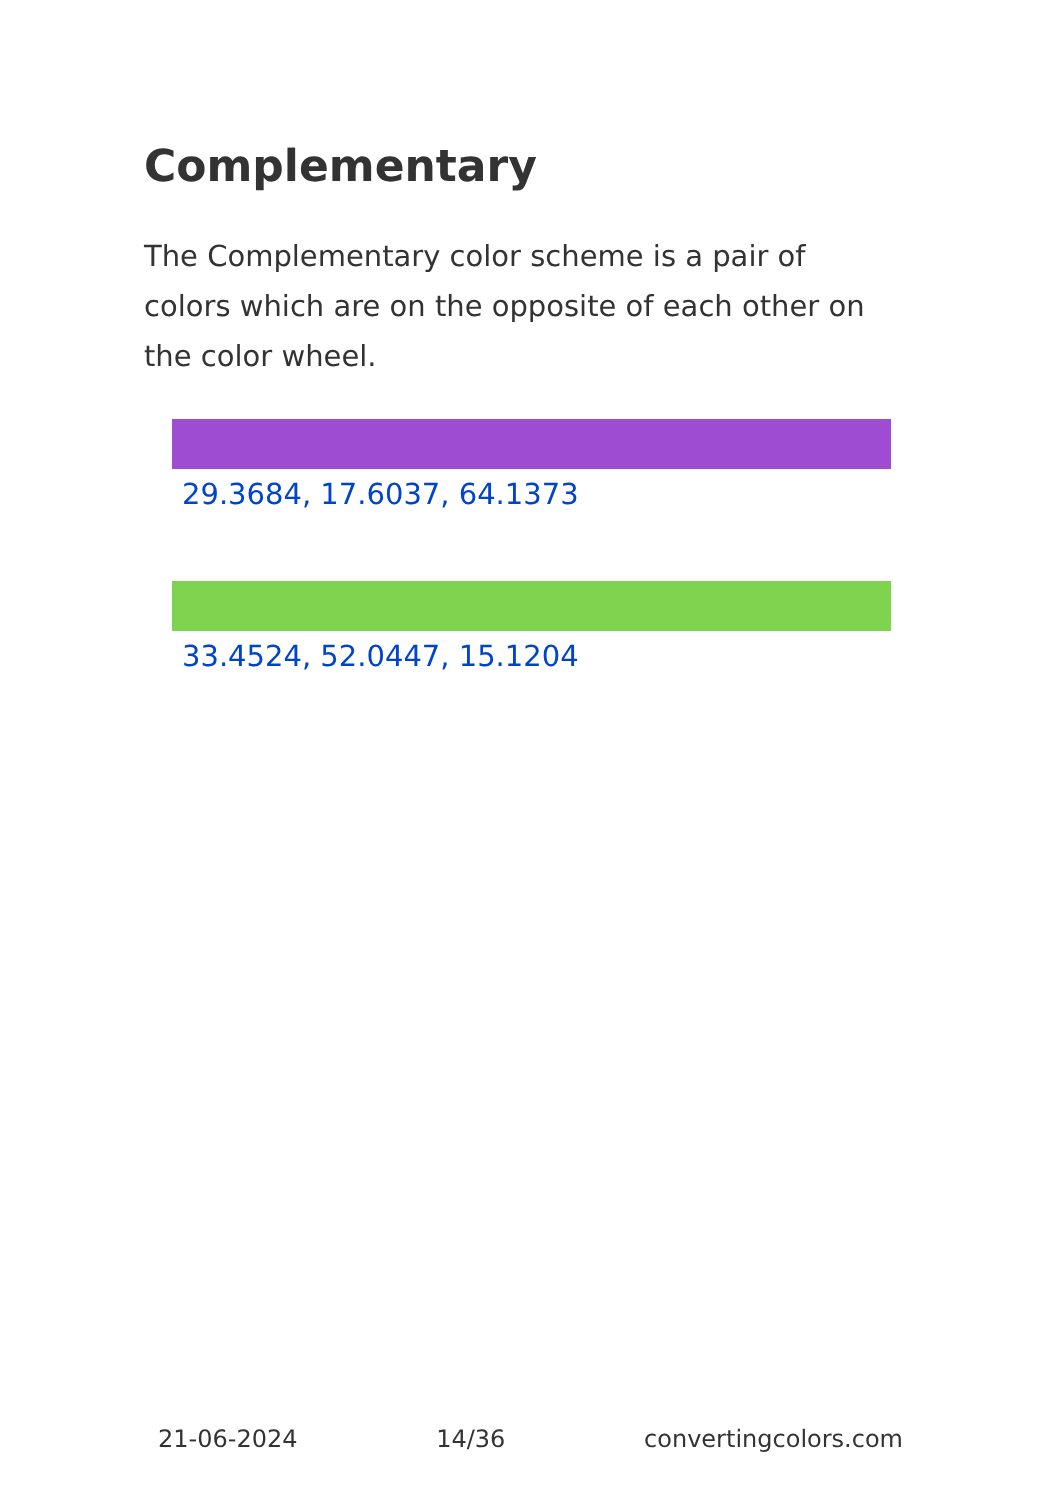Complementary
The Complementary color scheme is a pair of colors which are on the opposite of each other on the color wheel.
29.3684, 17.6037, 64.1373
33.4524, 52.0447, 15.1204
21-06-2024 14/36 convertingcolors.com